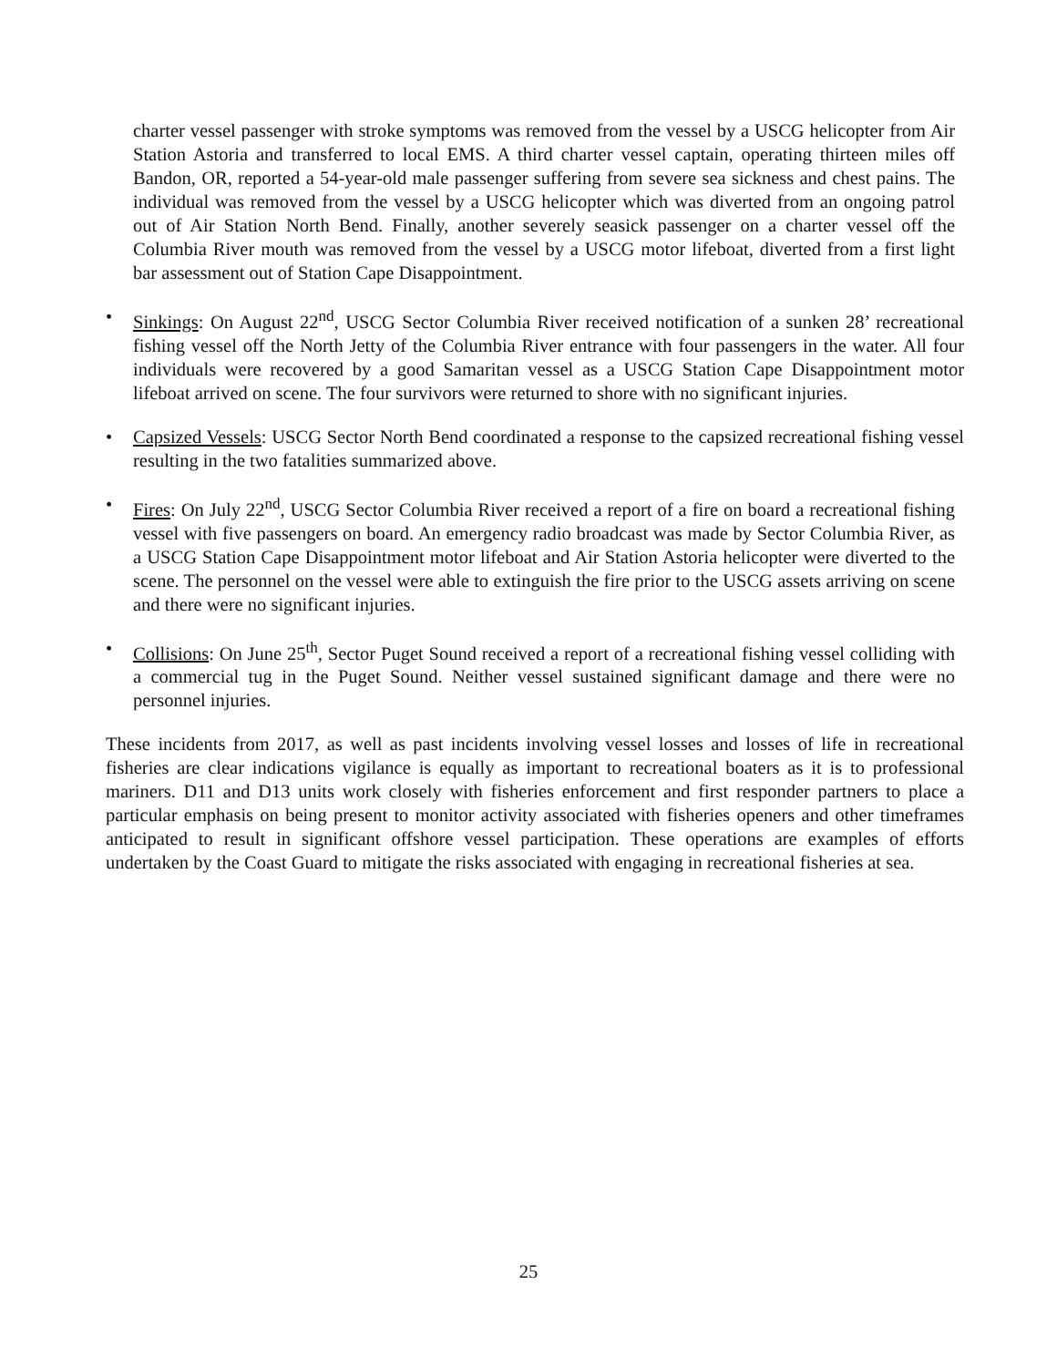charter vessel passenger with stroke symptoms was removed from the vessel by a USCG helicopter from Air Station Astoria and transferred to local EMS. A third charter vessel captain, operating thirteen miles off Bandon, OR, reported a 54-year-old male passenger suffering from severe sea sickness and chest pains. The individual was removed from the vessel by a USCG helicopter which was diverted from an ongoing patrol out of Air Station North Bend. Finally, another severely seasick passenger on a charter vessel off the Columbia River mouth was removed from the vessel by a USCG motor lifeboat, diverted from a first light bar assessment out of Station Cape Disappointment.
• Sinkings: On August 22<sup>nd</sup>, USCG Sector Columbia River received notification of a sunken 28’ recreational fishing vessel off the North Jetty of the Columbia River entrance with four passengers in the water. All four individuals were recovered by a good Samaritan vessel as a USCG Station Cape Disappointment motor lifeboat arrived on scene. The four survivors were returned to shore with no significant injuries.
• Capsized Vessels: USCG Sector North Bend coordinated a response to the capsized recreational fishing vessel resulting in the two fatalities summarized above.
• Fires: On July 22<sup>nd</sup>, USCG Sector Columbia River received a report of a fire on board a recreational fishing vessel with five passengers on board. An emergency radio broadcast was made by Sector Columbia River, as a USCG Station Cape Disappointment motor lifeboat and Air Station Astoria helicopter were diverted to the scene. The personnel on the vessel were able to extinguish the fire prior to the USCG assets arriving on scene and there were no significant injuries.
• Collisions: On June 25<sup>th</sup>, Sector Puget Sound received a report of a recreational fishing vessel colliding with a commercial tug in the Puget Sound. Neither vessel sustained significant damage and there were no personnel injuries.
These incidents from 2017, as well as past incidents involving vessel losses and losses of life in recreational fisheries are clear indications vigilance is equally as important to recreational boaters as it is to professional mariners. D11 and D13 units work closely with fisheries enforcement and first responder partners to place a particular emphasis on being present to monitor activity associated with fisheries openers and other timeframes anticipated to result in significant offshore vessel participation. These operations are examples of efforts undertaken by the Coast Guard to mitigate the risks associated with engaging in recreational fisheries at sea.
25